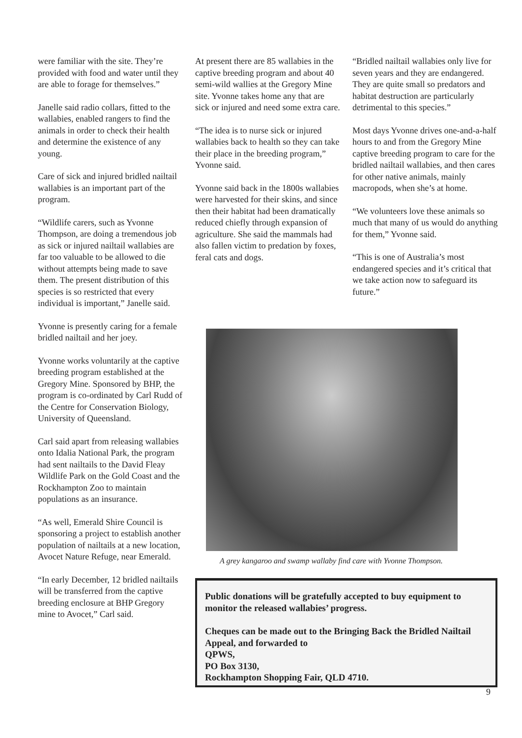were familiar with the site. They’re provided with food and water until they are able to forage for themselves.”
Janelle said radio collars, fitted to the wallabies, enabled rangers to find the animals in order to check their health and determine the existence of any young.
Care of sick and injured bridled nailtail wallabies is an important part of the program.
“Wildlife carers, such as Yvonne Thompson, are doing a tremendous job as sick or injured nailtail wallabies are far too valuable to be allowed to die without attempts being made to save them. The present distribution of this species is so restricted that every individual is important,” Janelle said.
Yvonne is presently caring for a female bridled nailtail and her joey.
Yvonne works voluntarily at the captive breeding program established at the Gregory Mine. Sponsored by BHP, the program is co-ordinated by Carl Rudd of the Centre for Conservation Biology, University of Queensland.
Carl said apart from releasing wallabies onto Idalia National Park, the program had sent nailtails to the David Fleay Wildlife Park on the Gold Coast and the Rockhampton Zoo to maintain populations as an insurance.
“As well, Emerald Shire Council is sponsoring a project to establish another population of nailtails at a new location, Avocet Nature Refuge, near Emerald.
“In early December, 12 bridled nailtails will be transferred from the captive breeding enclosure at BHP Gregory mine to Avocet,” Carl said.
At present there are 85 wallabies in the captive breeding program and about 40 semi-wild wallies at the Gregory Mine site. Yvonne takes home any that are sick or injured and need some extra care.
“The idea is to nurse sick or injured wallabies back to health so they can take their place in the breeding program,” Yvonne said.
Yvonne said back in the 1800s wallabies were harvested for their skins, and since then their habitat had been dramatically reduced chiefly through expansion of agriculture. She said the mammals had also fallen victim to predation by foxes, feral cats and dogs.
“Bridled nailtail wallabies only live for seven years and they are endangered. They are quite small so predators and habitat destruction are particularly detrimental to this species.”
Most days Yvonne drives one-and-a-half hours to and from the Gregory Mine captive breeding program to care for the bridled nailtail wallabies, and then cares for other native animals, mainly macropods, when she’s at home.
“We volunteers love these animals so much that many of us would do anything for them,” Yvonne said.
“This is one of Australia’s most endangered species and it’s critical that we take action now to safeguard its future.”
A grey kangaroo and swamp wallaby find care with Yvonne Thompson.
Public donations will be gratefully accepted to buy equipment to monitor the released wallabies’ progress.
Cheques can be made out to the Bringing Back the Bridled Nailtail Appeal, and forwarded to
QPWS,
PO Box 3130,
Rockhampton Shopping Fair, QLD 4710.
9